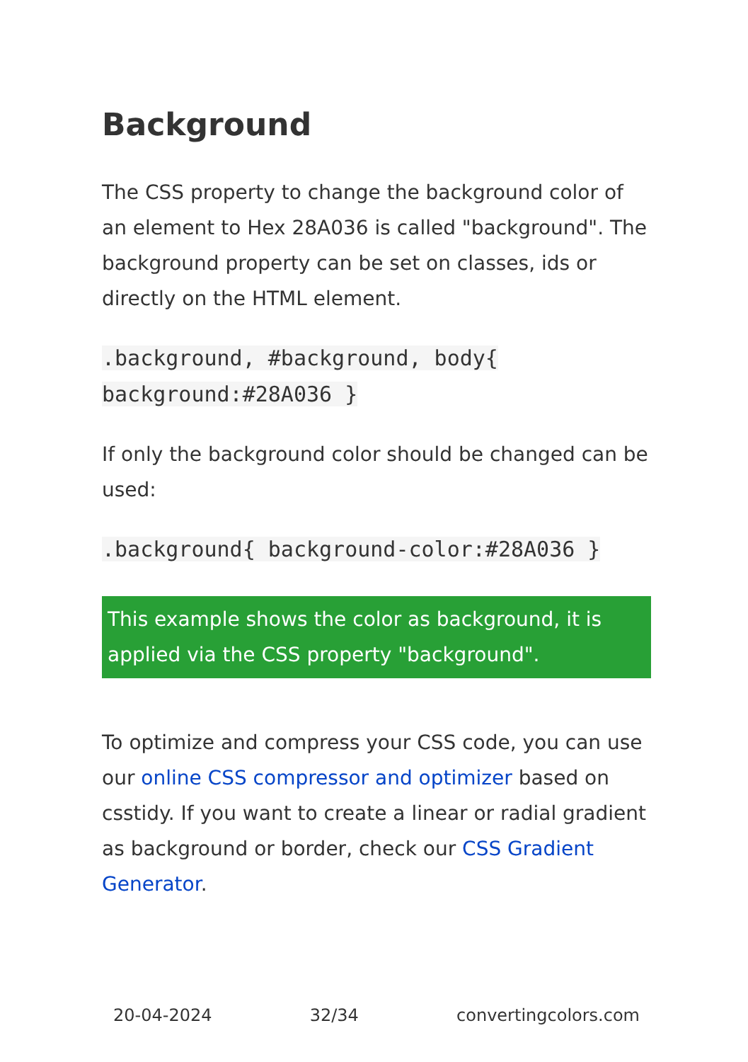Background
The CSS property to change the background color of an element to Hex 28A036 is called "background". The background property can be set on classes, ids or directly on the HTML element.
.background, #background, body{ background:#28A036 }
If only the background color should be changed can be used:
.background{ background-color:#28A036 }
This example shows the color as background, it is applied via the CSS property "background".
To optimize and compress your CSS code, you can use our online CSS compressor and optimizer based on csstidy. If you want to create a linear or radial gradient as background or border, check our CSS Gradient Generator.
20-04-2024 32/34 convertingcolors.com